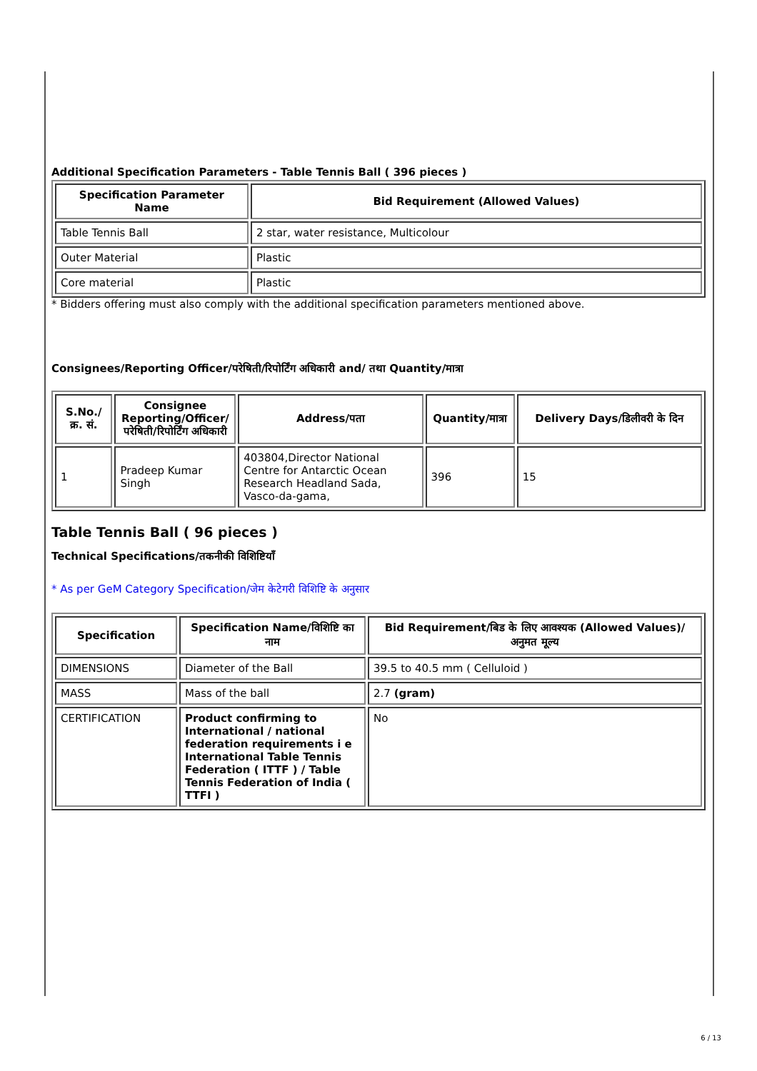Additional Specification Parameters - Table Tennis Ball ( 396 pieces )
| Specification Parameter Name | Bid Requirement (Allowed Values) |
| --- | --- |
| Table Tennis Ball | 2 star, water resistance, Multicolour |
| Outer Material | Plastic |
| Core material | Plastic |
* Bidders offering must also comply with the additional specification parameters mentioned above.
Consignees/Reporting Officer/परेषिती/रिपोर्टिंग अधिकारी and/ तथा Quantity/मात्रा
| S.No./क्र. सं. | Consignee Reporting/Officer/ परेषिती/रिपोर्टिंग अधिकारी | Address/पता | Quantity/मात्रा | Delivery Days/डिलीवरी के दिन |
| --- | --- | --- | --- | --- |
| 1 | Pradeep Kumar Singh | 403804,Director National Centre for Antarctic Ocean Research Headland Sada, Vasco-da-gama, | 396 | 15 |
Table Tennis Ball ( 96 pieces )
Technical Specifications/तकनीकी विशिष्टियाँ
* As per GeM Category Specification/जेम केटेगरी विशिष्टि के अनुसार
| Specification | Specification Name/विशिष्टि का नाम | Bid Requirement/बिड के लिए आवश्यक (Allowed Values)/अनुमत मूल्य |
| --- | --- | --- |
| DIMENSIONS | Diameter of the Ball | 39.5 to 40.5 mm ( Celluloid ) |
| MASS | Mass of the ball | 2.7 (gram) |
| CERTIFICATION | Product confirming to International / national federation requirements i e International Table Tennis Federation ( ITTF ) / Table Tennis Federation of India ( TTFI ) | No |
6 / 13